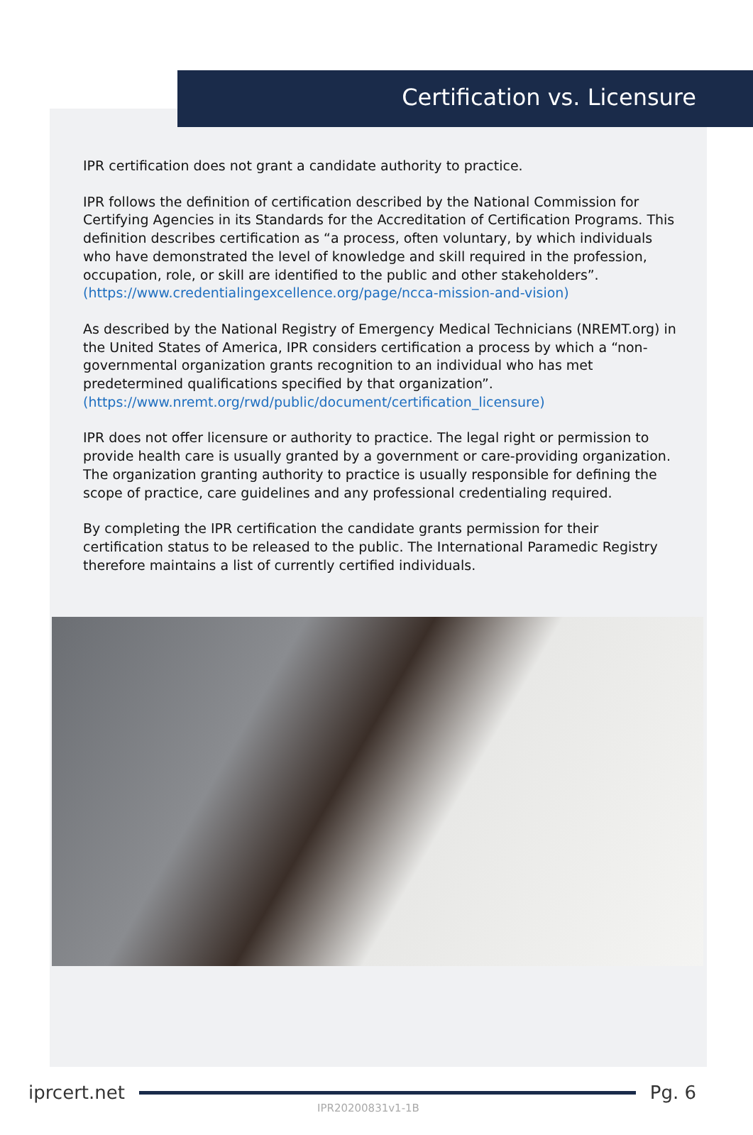Certification vs. Licensure
IPR certification does not grant a candidate authority to practice.
IPR follows the definition of certification described by the National Commission for Certifying Agencies in its Standards for the Accreditation of Certification Programs. This definition describes certification as “a process, often voluntary, by which individuals who have demonstrated the level of knowledge and skill required in the profession, occupation, role, or skill are identified to the public and other stakeholders”.
(https://www.credentialingexcellence.org/page/ncca-mission-and-vision)
As described by the National Registry of Emergency Medical Technicians (NREMT.org) in the United States of America, IPR considers certification a process by which a “non-governmental organization grants recognition to an individual who has met predetermined qualifications specified by that organization”.
(https://www.nremt.org/rwd/public/document/certification_licensure)
IPR does not offer licensure or authority to practice. The legal right or permission to provide health care is usually granted by a government or care-providing organization. The organization granting authority to practice is usually responsible for defining the scope of practice, care guidelines and any professional credentialing required.
By completing the IPR certification the candidate grants permission for their certification status to be released to the public. The International Paramedic Registry therefore maintains a list of currently certified individuals.
iprcert.net Pg. 6
IPR20200831v1-1B